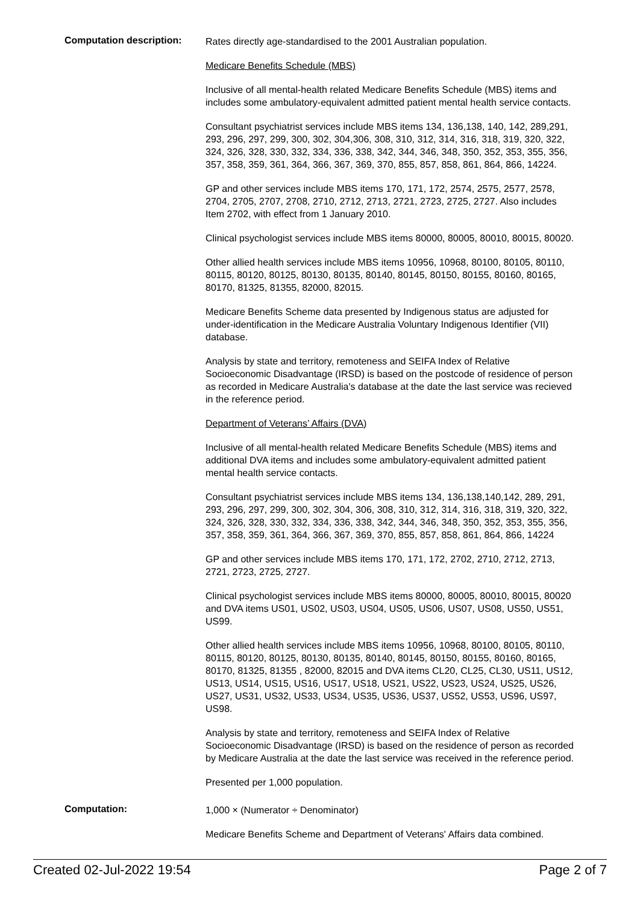Computation description:
Rates directly age-standardised to the 2001 Australian population.
Medicare Benefits Schedule (MBS)
Inclusive of all mental-health related Medicare Benefits Schedule (MBS) items and includes some ambulatory-equivalent admitted patient mental health service contacts.
Consultant psychiatrist services include MBS items 134, 136,138, 140, 142, 289,291, 293, 296, 297, 299, 300, 302, 304,306, 308, 310, 312, 314, 316, 318, 319, 320, 322, 324, 326, 328, 330, 332, 334, 336, 338, 342, 344, 346, 348, 350, 352, 353, 355, 356, 357, 358, 359, 361, 364, 366, 367, 369, 370, 855, 857, 858, 861, 864, 866, 14224.
GP and other services include MBS items 170, 171, 172, 2574, 2575, 2577, 2578, 2704, 2705, 2707, 2708, 2710, 2712, 2713, 2721, 2723, 2725, 2727. Also includes Item 2702, with effect from 1 January 2010.
Clinical psychologist services include MBS items 80000, 80005, 80010, 80015, 80020.
Other allied health services include MBS items 10956, 10968, 80100, 80105, 80110, 80115, 80120, 80125, 80130, 80135, 80140, 80145, 80150, 80155, 80160, 80165, 80170, 81325, 81355, 82000, 82015.
Medicare Benefits Scheme data presented by Indigenous status are adjusted for under-identification in the Medicare Australia Voluntary Indigenous Identifier (VII) database.
Analysis by state and territory, remoteness and SEIFA Index of Relative Socioeconomic Disadvantage (IRSD) is based on the postcode of residence of person as recorded in Medicare Australia's database at the date the last service was recieved in the reference period.
Department of Veterans’ Affairs (DVA)
Inclusive of all mental-health related Medicare Benefits Schedule (MBS) items and additional DVA items and includes some ambulatory-equivalent admitted patient mental health service contacts.
Consultant psychiatrist services include MBS items 134, 136,138,140,142, 289, 291, 293, 296, 297, 299, 300, 302, 304, 306, 308, 310, 312, 314, 316, 318, 319, 320, 322, 324, 326, 328, 330, 332, 334, 336, 338, 342, 344, 346, 348, 350, 352, 353, 355, 356, 357, 358, 359, 361, 364, 366, 367, 369, 370, 855, 857, 858, 861, 864, 866, 14224
GP and other services include MBS items 170, 171, 172, 2702, 2710, 2712, 2713, 2721, 2723, 2725, 2727.
Clinical psychologist services include MBS items 80000, 80005, 80010, 80015, 80020 and DVA items US01, US02, US03, US04, US05, US06, US07, US08, US50, US51, US99.
Other allied health services include MBS items 10956, 10968, 80100, 80105, 80110, 80115, 80120, 80125, 80130, 80135, 80140, 80145, 80150, 80155, 80160, 80165, 80170, 81325, 81355 , 82000, 82015 and DVA items CL20, CL25, CL30, US11, US12, US13, US14, US15, US16, US17, US18, US21, US22, US23, US24, US25, US26, US27, US31, US32, US33, US34, US35, US36, US37, US52, US53, US96, US97, US98.
Analysis by state and territory, remoteness and SEIFA Index of Relative Socioeconomic Disadvantage (IRSD) is based on the residence of person as recorded by Medicare Australia at the date the last service was received in the reference period.
Presented per 1,000 population.
Computation:
1,000 × (Numerator ÷ Denominator)
Medicare Benefits Scheme and Department of Veterans' Affairs data combined.
Created 02-Jul-2022 19:54 Page 2 of 7